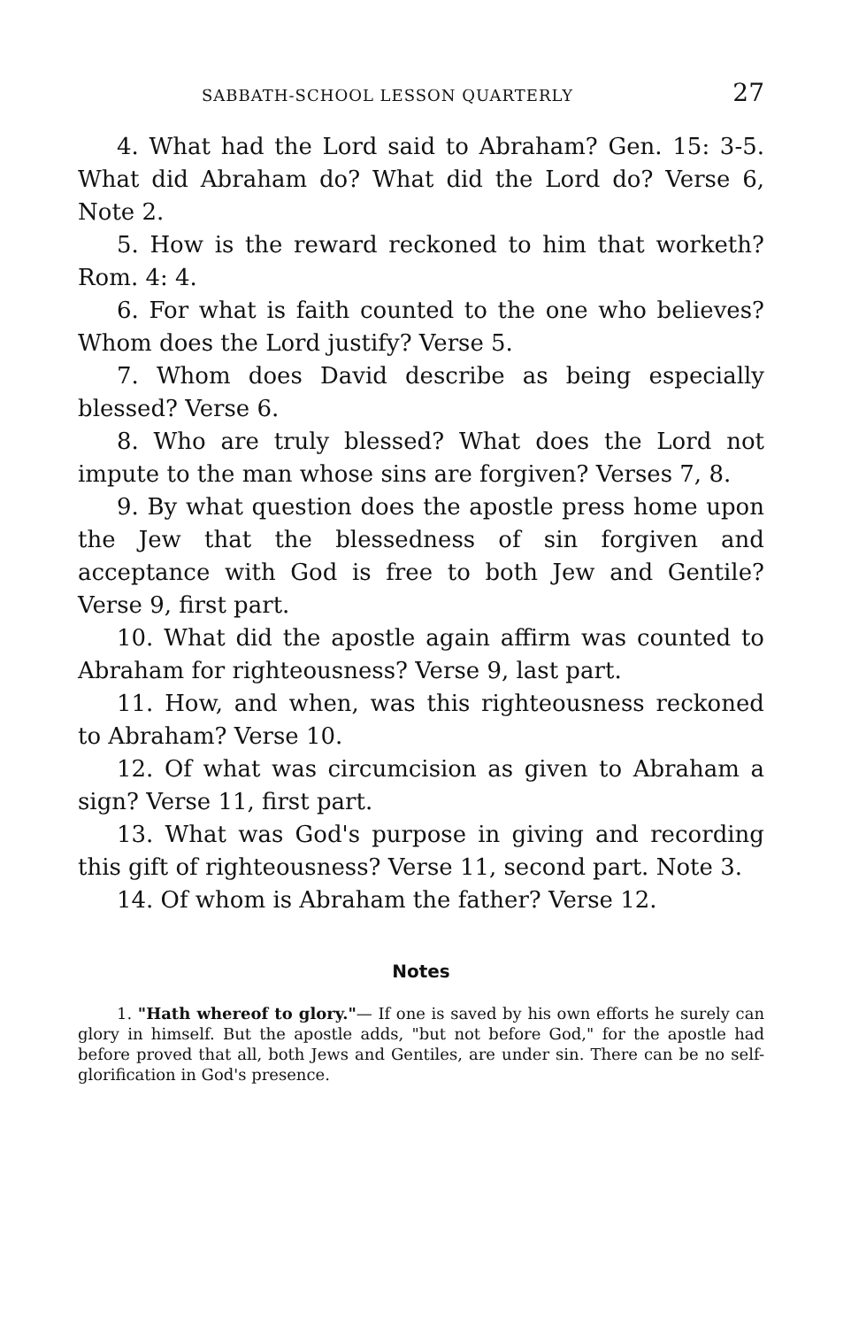SABBATH-SCHOOL LESSON QUARTERLY 27
4. What had the Lord said to Abraham? Gen. 15: 3-5. What did Abraham do? What did the Lord do? Verse 6, Note 2.
5. How is the reward reckoned to him that worketh? Rom. 4: 4.
6. For what is faith counted to the one who believes? Whom does the Lord justify? Verse 5.
7. Whom does David describe as being especially blessed? Verse 6.
8. Who are truly blessed? What does the Lord not impute to the man whose sins are forgiven? Verses 7, 8.
9. By what question does the apostle press home upon the Jew that the blessedness of sin forgiven and acceptance with God is free to both Jew and Gentile? Verse 9, first part.
10. What did the apostle again affirm was counted to Abraham for righteousness? Verse 9, last part.
11. How, and when, was this righteousness reckoned to Abraham? Verse 10.
12. Of what was circumcision as given to Abraham a sign? Verse 11, first part.
13. What was God's purpose in giving and recording this gift of righteousness? Verse 11, second part. Note 3.
14. Of whom is Abraham the father? Verse 12.
Notes
1. "Hath whereof to glory."— If one is saved by his own efforts he surely can glory in himself. But the apostle adds, "but not before God," for the apostle had before proved that all, both Jews and Gentiles, are under sin. There can be no self-glorification in God's presence.